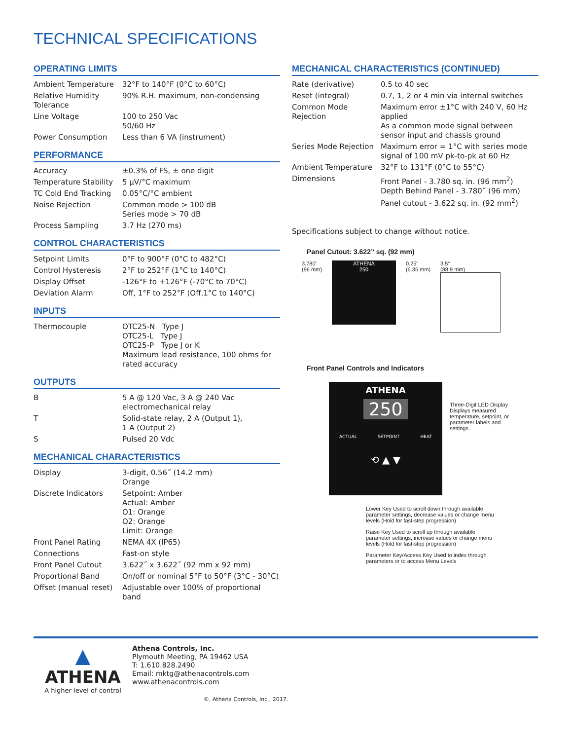TECHNICAL SPECIFICATIONS
OPERATING LIMITS
| Ambient Temperature | 32°F to 140°F (0°C to 60°C) |
| Relative Humidity Tolerance | 90% R.H. maximum, non-condensing |
| Line Voltage | 100 to 250 Vac 50/60 Hz |
| Power Consumption | Less than 6 VA (instrument) |
PERFORMANCE
| Accuracy | ±0.3% of FS, ± one digit |
| Temperature Stability | 5 µV/°C maximum |
| TC Cold End Tracking | 0.05°C/°C ambient |
| Noise Rejection | Common mode > 100 dB Series mode > 70 dB |
| Process Sampling | 3.7 Hz (270 ms) |
CONTROL CHARACTERISTICS
| Setpoint Limits | 0°F to 900°F (0°C to 482°C) |
| Control Hysteresis | 2°F to 252°F (1°C to 140°C) |
| Display Offset | -126°F to +126°F (-70°C to 70°C) |
| Deviation Alarm | Off, 1°F to 252°F (Off,1°C to 140°C) |
INPUTS
| Thermocouple | OTC25-N Type J OTC25-L Type J OTC25-P Type J or K Maximum lead resistance, 100 ohms for rated accuracy |
OUTPUTS
| B | 5 A @ 120 Vac, 3 A @ 240 Vac electromechanical relay |
| T | Solid-state relay, 2 A (Output 1), 1 A (Output 2) |
| S | Pulsed 20 Vdc |
MECHANICAL CHARACTERISTICS
| Display | 3-digit, 0.56˝ (14.2 mm) Orange |
| Discrete Indicators | Setpoint: Amber Actual: Amber O1: Orange O2: Orange Limit: Orange |
| Front Panel Rating | NEMA 4X (IP65) |
| Connections | Fast-on style |
| Front Panel Cutout | 3.622˝ x 3.622˝ (92 mm x 92 mm) |
| Proportional Band | On/off or nominal 5°F to 50°F (3°C - 30°C) |
| Offset (manual reset) | Adjustable over 100% of proportional band |
MECHANICAL CHARACTERISTICS (CONTINUED)
| Rate (derivative) | 0.5 to 40 sec |
| Reset (integral) | 0.7, 1, 2 or 4 min via internal switches |
| Common Mode Rejection | Maximum error ±1°C with 240 V, 60 Hz applied As a common mode signal between sensor input and chassis ground |
| Series Mode Rejection | Maximum error = 1°C with series mode signal of 100 mV pk-to-pk at 60 Hz |
| Ambient Temperature | 32°F to 131°F (0°C to 55°C) |
| Dimensions | Front Panel - 3.780 sq. in. (96 mm<sup>2</sup>) Depth Behind Panel - 3.780˝ (96 mm) Panel cutout - 3.622 sq. in. (92 mm<sup>2</sup>) |
Specifications subject to change without notice.
Panel Cutout: 3.622” sq. (92 mm)
3.780"
(96 mm)
ATHENA
250
0.25"
(6.35 mm)
3.5"
(88.9 mm)
Front Panel Controls and Indicators
ATHENA
250
ACTUAL SETPOINT HEAT
⟲ ▲ ▼
Three-Digit LED Display
Displays measured temperature, setpoint, or parameter labels and settings.
Lower Key Used to scroll down through available parameter settings, decrease values or change menu levels (Hold for fast-step progression)
Raise Key Used to scroll up through available parameter settings, increase values or change menu levels (Hold for fast-step progression)
Parameter Key/Access Key Used to index through parameters or to access Menu Levels
▲
ATHENA
A higher level of control
Athena Controls, Inc.
Plymouth Meeting, PA 19462 USA
T: 1.610.828.2490
Email: mktg@athenacontrols.com
www.athenacontrols.com
©, Athena Controls, Inc., 2017.